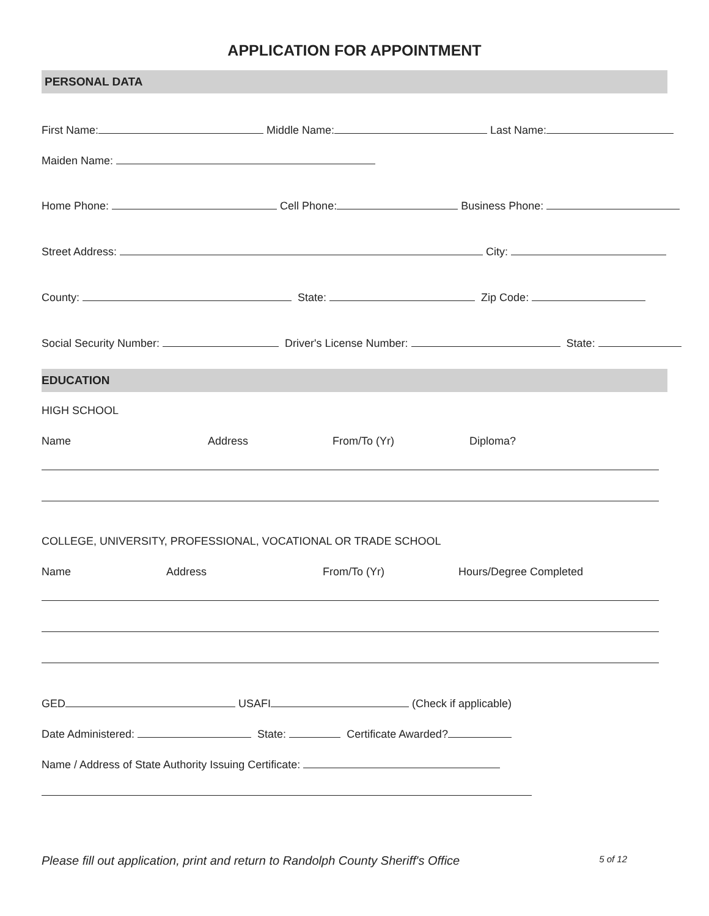APPLICATION FOR APPOINTMENT
PERSONAL DATA
First Name: Middle Name: Last Name:
Maiden Name:
Home Phone: Cell Phone: Business Phone:
Street Address: City:
County: State: Zip Code:
Social Security Number: Driver's License Number: State:
EDUCATION
HIGH SCHOOL
Name Address From/To (Yr) Diploma?
COLLEGE, UNIVERSITY, PROFESSIONAL, VOCATIONAL OR TRADE SCHOOL
Name Address From/To (Yr) Hours/Degree Completed
GED USAFI (Check if applicable)
Date Administered: State: Certificate Awarded?
Name / Address of State Authority Issuing Certificate:
Please fill out application, print and return to Randolph County Sheriff's Office 5 of 12